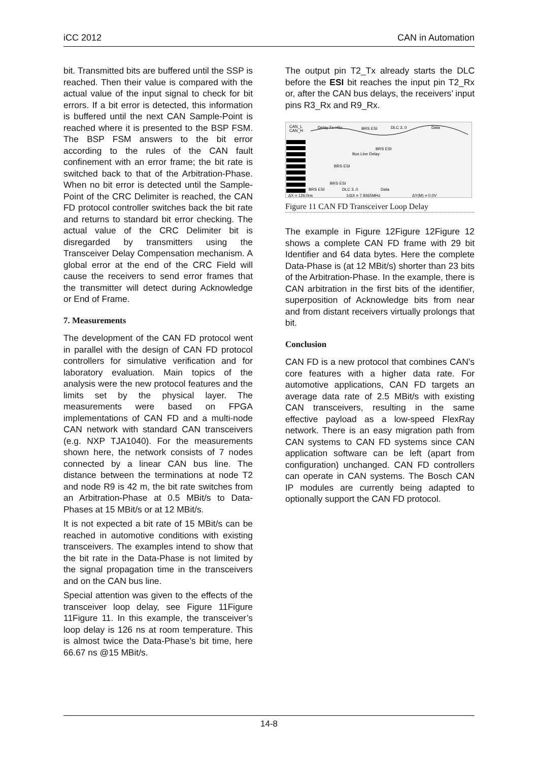iCC 2012 CAN in Automation
bit. Transmitted bits are buffered until the SSP is reached. Then their value is compared with the actual value of the input signal to check for bit errors. If a bit error is detected, this information is buffered until the next CAN Sample-Point is reached where it is presented to the BSP FSM. The BSP FSM answers to the bit error according to the rules of the CAN fault confinement with an error frame; the bit rate is switched back to that of the Arbitration-Phase. When no bit error is detected until the Sample-Point of the CRC Delimiter is reached, the CAN FD protocol controller switches back the bit rate and returns to standard bit error checking. The actual value of the CRC Delimiter bit is disregarded by transmitters using the Transceiver Delay Compensation mechanism. A global error at the end of the CRC Field will cause the receivers to send error frames that the transmitter will detect during Acknowledge or End of Frame.
7. Measurements
The development of the CAN FD protocol went in parallel with the design of CAN FD protocol controllers for simulative verification and for laboratory evaluation. Main topics of the analysis were the new protocol features and the limits set by the physical layer. The measurements were based on FPGA implementations of CAN FD and a multi-node CAN network with standard CAN transceivers (e.g. NXP TJA1040). For the measurements shown here, the network consists of 7 nodes connected by a linear CAN bus line. The distance between the terminations at node T2 and node R9 is 42 m, the bit rate switches from an Arbitration-Phase at 0.5 MBit/s to Data-Phases at 15 MBit/s or at 12 MBit/s.
It is not expected a bit rate of 15 MBit/s can be reached in automotive conditions with existing transceivers. The examples intend to show that the bit rate in the Data-Phase is not limited by the signal propagation time in the transceivers and on the CAN bus line.
Special attention was given to the effects of the transceiver loop delay, see Figure 11Figure 11Figure 11. In this example, the transceiver’s loop delay is 126 ns at room temperature. This is almost twice the Data-Phase’s bit time, here 66.67 ns @15 MBit/s.
The output pin T2_Tx already starts the DLC before the ESI bit reaches the input pin T2_Rx or, after the CAN bus delays, the receivers’ input pins R3_Rx and R9_Rx.
CAN_L
CAN_H
Delay Tx->Rx
BRS ESI
DLC 3..0
Data
BRS ESI
Bus Line Delay
BRS ESI
BRS ESI
BRS ESI
DLC 3..0
Data
ΔX = 126.0ns
1/ΔX = 7.9365MHz
ΔY(M) = 0.0V
Figure 11 CAN FD Transceiver Loop Delay
The example in Figure 12Figure 12Figure 12 shows a complete CAN FD frame with 29 bit Identifier and 64 data bytes. Here the complete Data-Phase is (at 12 MBit/s) shorter than 23 bits of the Arbitration-Phase. In the example, there is CAN arbitration in the first bits of the identifier, superposition of Acknowledge bits from near and from distant receivers virtually prolongs that bit.
Conclusion
CAN FD is a new protocol that combines CAN’s core features with a higher data rate. For automotive applications, CAN FD targets an average data rate of 2.5 MBit/s with existing CAN transceivers, resulting in the same effective payload as a low-speed FlexRay network. There is an easy migration path from CAN systems to CAN FD systems since CAN application software can be left (apart from configuration) unchanged. CAN FD controllers can operate in CAN systems. The Bosch CAN IP modules are currently being adapted to optionally support the CAN FD protocol.
14-8